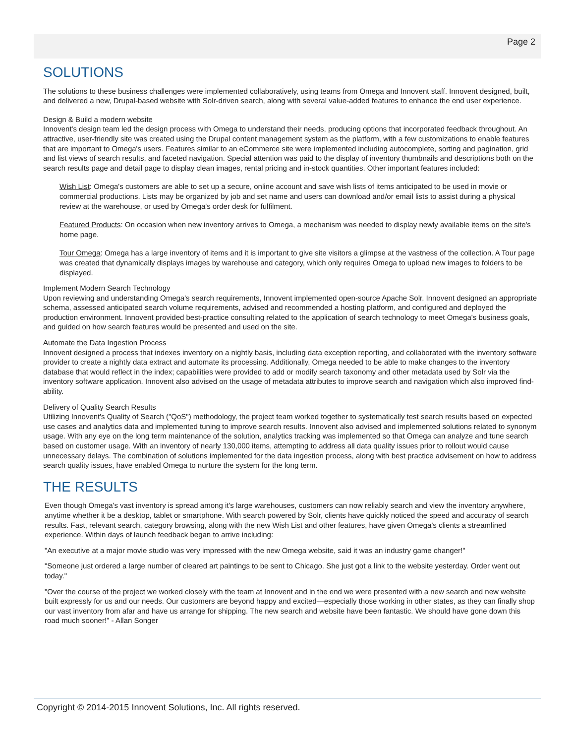Page 2
SOLUTIONS
The solutions to these business challenges were implemented collaboratively, using teams from Omega and Innovent staff. Innovent designed, built, and delivered a new, Drupal-based website with Solr-driven search, along with several value-added features to enhance the end user experience.
Design & Build a modern website
Innovent's design team led the design process with Omega to understand their needs, producing options that incorporated feedback throughout. An attractive, user-friendly site was created using the Drupal content management system as the platform, with a few customizations to enable features that are important to Omega's users. Features similar to an eCommerce site were implemented including autocomplete, sorting and pagination, grid and list views of search results, and faceted navigation. Special attention was paid to the display of inventory thumbnails and descriptions both on the search results page and detail page to display clean images, rental pricing and in-stock quantities. Other important features included:
Wish List: Omega's customers are able to set up a secure, online account and save wish lists of items anticipated to be used in movie or commercial productions. Lists may be organized by job and set name and users can download and/or email lists to assist during a physical review at the warehouse, or used by Omega's order desk for fulfilment.
Featured Products: On occasion when new inventory arrives to Omega, a mechanism was needed to display newly available items on the site's home page.
Tour Omega: Omega has a large inventory of items and it is important to give site visitors a glimpse at the vastness of the collection. A Tour page was created that dynamically displays images by warehouse and category, which only requires Omega to upload new images to folders to be displayed.
Implement Modern Search Technology
Upon reviewing and understanding Omega's search requirements, Innovent implemented open-source Apache Solr. Innovent designed an appropriate schema, assessed anticipated search volume requirements, advised and recommended a hosting platform, and configured and deployed the production environment. Innovent provided best-practice consulting related to the application of search technology to meet Omega's business goals, and guided on how search features would be presented and used on the site.
Automate the Data Ingestion Process
Innovent designed a process that indexes inventory on a nightly basis, including data exception reporting, and collaborated with the inventory software provider to create a nightly data extract and automate its processing. Additionally, Omega needed to be able to make changes to the inventory database that would reflect in the index; capabilities were provided to add or modify search taxonomy and other metadata used by Solr via the inventory software application. Innovent also advised on the usage of metadata attributes to improve search and navigation which also improved find-ability.
Delivery of Quality Search Results
Utilizing Innovent's Quality of Search ("QoS") methodology, the project team worked together to systematically test search results based on expected use cases and analytics data and implemented tuning to improve search results. Innovent also advised and implemented solutions related to synonym usage. With any eye on the long term maintenance of the solution, analytics tracking was implemented so that Omega can analyze and tune search based on customer usage. With an inventory of nearly 130,000 items, attempting to address all data quality issues prior to rollout would cause unnecessary delays. The combination of solutions implemented for the data ingestion process, along with best practice advisement on how to address search quality issues, have enabled Omega to nurture the system for the long term.
THE RESULTS
Even though Omega's vast inventory is spread among it's large warehouses, customers can now reliably search and view the inventory anywhere, anytime whether it be a desktop, tablet or smartphone. With search powered by Solr, clients have quickly noticed the speed and accuracy of search results. Fast, relevant search, category browsing, along with the new Wish List and other features, have given Omega's clients a streamlined experience. Within days of launch feedback began to arrive including:
"An executive at a major movie studio was very impressed with the new Omega website, said it was an industry game changer!"
"Someone just ordered a large number of cleared art paintings to be sent to Chicago. She just got a link to the website yesterday. Order went out today."
"Over the course of the project we worked closely with the team at Innovent and in the end we were presented with a new search and new website built expressly for us and our needs. Our customers are beyond happy and excited—especially those working in other states, as they can finally shop our vast inventory from afar and have us arrange for shipping. The new search and website have been fantastic. We should have gone down this road much sooner!" - Allan Songer
Copyright © 2014-2015 Innovent Solutions, Inc. All rights reserved.